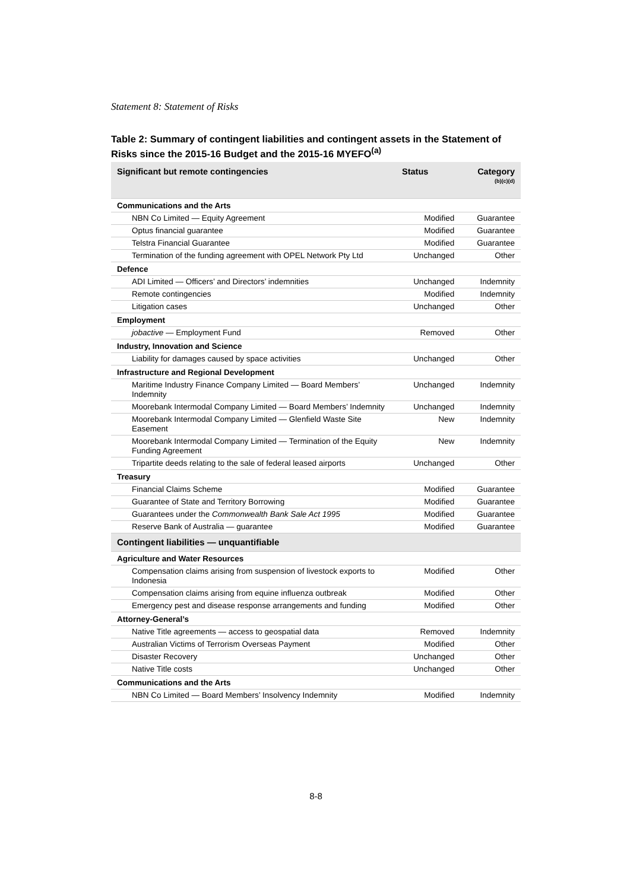Statement 8: Statement of Risks
Table 2: Summary of contingent liabilities and contingent assets in the Statement of Risks since the 2015-16 Budget and the 2015-16 MYEFO<sup>(a)</sup>
| Significant but remote contingencies | Status | Category <sup>(b)(c)(d)</sup> |
| --- | --- | --- |
| Communications and the Arts | | |
| NBN Co Limited — Equity Agreement | Modified | Guarantee |
| Optus financial guarantee | Modified | Guarantee |
| Telstra Financial Guarantee | Modified | Guarantee |
| Termination of the funding agreement with OPEL Network Pty Ltd | Unchanged | Other |
| Defence | | |
| ADI Limited — Officers’ and Directors’ indemnities | Unchanged | Indemnity |
| Remote contingencies | Modified | Indemnity |
| Litigation cases | Unchanged | Other |
| Employment | | |
| jobactive — Employment Fund | Removed | Other |
| Industry, Innovation and Science | | |
| Liability for damages caused by space activities | Unchanged | Other |
| Infrastructure and Regional Development | | |
| Maritime Industry Finance Company Limited — Board Members’ Indemnity | Unchanged | Indemnity |
| Moorebank Intermodal Company Limited — Board Members’ Indemnity | Unchanged | Indemnity |
| Moorebank Intermodal Company Limited — Glenfield Waste Site Easement | New | Indemnity |
| Moorebank Intermodal Company Limited — Termination of the Equity Funding Agreement | New | Indemnity |
| Tripartite deeds relating to the sale of federal leased airports | Unchanged | Other |
| Treasury | | |
| Financial Claims Scheme | Modified | Guarantee |
| Guarantee of State and Territory Borrowing | Modified | Guarantee |
| Guarantees under the Commonwealth Bank Sale Act 1995 | Modified | Guarantee |
| Reserve Bank of Australia — guarantee | Modified | Guarantee |
| Contingent liabilities — unquantifiable | | |
| Agriculture and Water Resources | | |
| Compensation claims arising from suspension of livestock exports to Indonesia | Modified | Other |
| Compensation claims arising from equine influenza outbreak | Modified | Other |
| Emergency pest and disease response arrangements and funding | Modified | Other |
| Attorney-General’s | | |
| Native Title agreements — access to geospatial data | Removed | Indemnity |
| Australian Victims of Terrorism Overseas Payment | Modified | Other |
| Disaster Recovery | Unchanged | Other |
| Native Title costs | Unchanged | Other |
| Communications and the Arts | | |
| NBN Co Limited — Board Members’ Insolvency Indemnity | Modified | Indemnity |
8-8